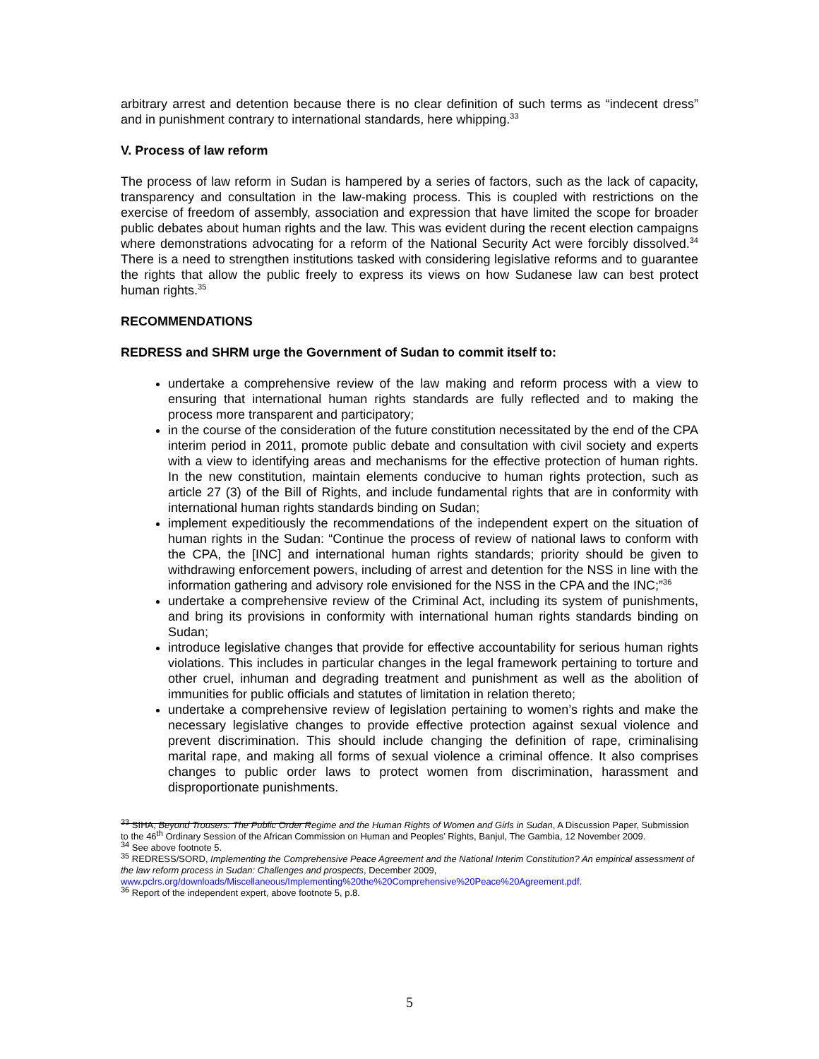arbitrary arrest and detention because there is no clear definition of such terms as “indecent dress” and in punishment contrary to international standards, here whipping.<sup>33</sup>
V. Process of law reform
The process of law reform in Sudan is hampered by a series of factors, such as the lack of capacity, transparency and consultation in the law-making process. This is coupled with restrictions on the exercise of freedom of assembly, association and expression that have limited the scope for broader public debates about human rights and the law. This was evident during the recent election campaigns where demonstrations advocating for a reform of the National Security Act were forcibly dissolved.<sup>34</sup> There is a need to strengthen institutions tasked with considering legislative reforms and to guarantee the rights that allow the public freely to express its views on how Sudanese law can best protect human rights.<sup>35</sup>
RECOMMENDATIONS
REDRESS and SHRM urge the Government of Sudan to commit itself to:
undertake a comprehensive review of the law making and reform process with a view to ensuring that international human rights standards are fully reflected and to making the process more transparent and participatory;
in the course of the consideration of the future constitution necessitated by the end of the CPA interim period in 2011, promote public debate and consultation with civil society and experts with a view to identifying areas and mechanisms for the effective protection of human rights. In the new constitution, maintain elements conducive to human rights protection, such as article 27 (3) of the Bill of Rights, and include fundamental rights that are in conformity with international human rights standards binding on Sudan;
implement expeditiously the recommendations of the independent expert on the situation of human rights in the Sudan: “Continue the process of review of national laws to conform with the CPA, the [INC] and international human rights standards; priority should be given to withdrawing enforcement powers, including of arrest and detention for the NSS in line with the information gathering and advisory role envisioned for the NSS in the CPA and the INC;”<sup>36</sup>
undertake a comprehensive review of the Criminal Act, including its system of punishments, and bring its provisions in conformity with international human rights standards binding on Sudan;
introduce legislative changes that provide for effective accountability for serious human rights violations. This includes in particular changes in the legal framework pertaining to torture and other cruel, inhuman and degrading treatment and punishment as well as the abolition of immunities for public officials and statutes of limitation in relation thereto;
undertake a comprehensive review of legislation pertaining to women’s rights and make the necessary legislative changes to provide effective protection against sexual violence and prevent discrimination. This should include changing the definition of rape, criminalising marital rape, and making all forms of sexual violence a criminal offence. It also comprises changes to public order laws to protect women from discrimination, harassment and disproportionate punishments.
<sup>33</sup> SIHA, Beyond Trousers: The Public Order Regime and the Human Rights of Women and Girls in Sudan, A Discussion Paper, Submission to the 46<sup>th</sup> Ordinary Session of the African Commission on Human and Peoples’ Rights, Banjul, The Gambia, 12 November 2009.
<sup>34</sup> See above footnote 5.
<sup>35</sup> REDRESS/SORD, Implementing the Comprehensive Peace Agreement and the National Interim Constitution? An empirical assessment of the law reform process in Sudan: Challenges and prospects, December 2009, www.pclrs.org/downloads/Miscellaneous/Implementing%20the%20Comprehensive%20Peace%20Agreement.pdf.
<sup>36</sup> Report of the independent expert, above footnote 5, p.8.
5